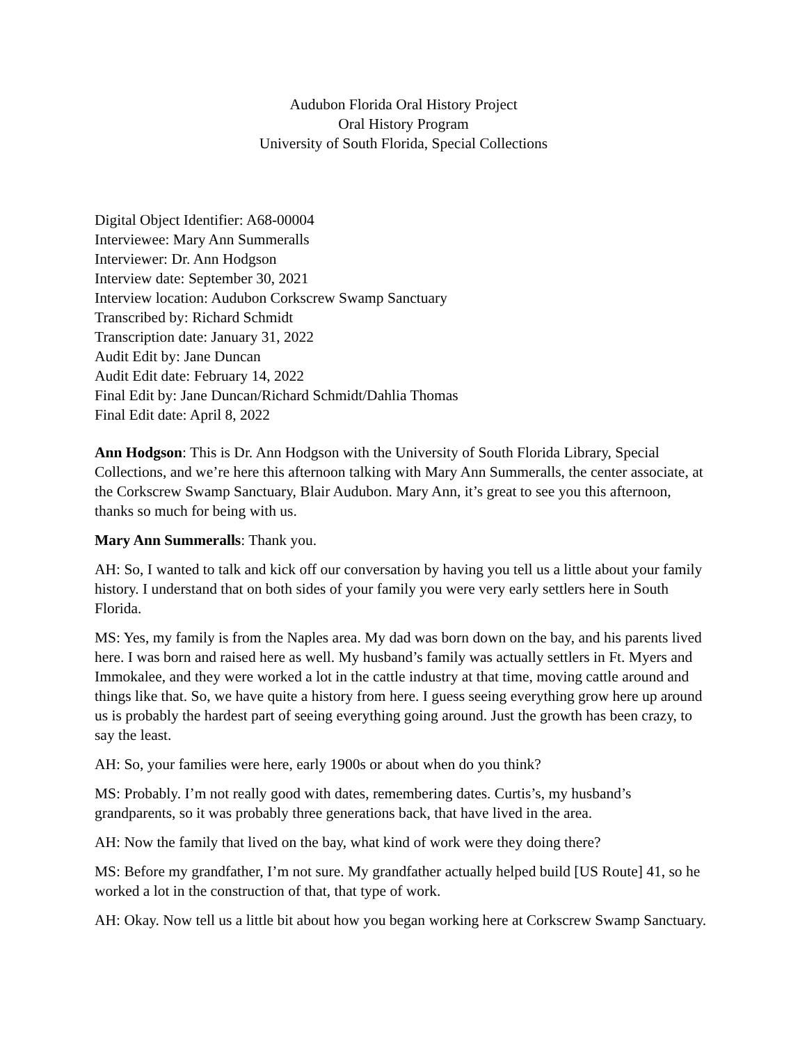Audubon Florida Oral History Project
Oral History Program
University of South Florida, Special Collections
Digital Object Identifier: A68-00004
Interviewee: Mary Ann Summeralls
Interviewer: Dr. Ann Hodgson
Interview date: September 30, 2021
Interview location: Audubon Corkscrew Swamp Sanctuary
Transcribed by: Richard Schmidt
Transcription date: January 31, 2022
Audit Edit by: Jane Duncan
Audit Edit date: February 14, 2022
Final Edit by: Jane Duncan/Richard Schmidt/Dahlia Thomas
Final Edit date: April 8, 2022
Ann Hodgson: This is Dr. Ann Hodgson with the University of South Florida Library, Special Collections, and we’re here this afternoon talking with Mary Ann Summeralls, the center associate, at the Corkscrew Swamp Sanctuary, Blair Audubon. Mary Ann, it’s great to see you this afternoon, thanks so much for being with us.
Mary Ann Summeralls: Thank you.
AH: So, I wanted to talk and kick off our conversation by having you tell us a little about your family history. I understand that on both sides of your family you were very early settlers here in South Florida.
MS: Yes, my family is from the Naples area. My dad was born down on the bay, and his parents lived here. I was born and raised here as well. My husband’s family was actually settlers in Ft. Myers and Immokalee, and they were worked a lot in the cattle industry at that time, moving cattle around and things like that. So, we have quite a history from here. I guess seeing everything grow here up around us is probably the hardest part of seeing everything going around. Just the growth has been crazy, to say the least.
AH: So, your families were here, early 1900s or about when do you think?
MS: Probably. I’m not really good with dates, remembering dates. Curtis’s, my husband’s grandparents, so it was probably three generations back, that have lived in the area.
AH: Now the family that lived on the bay, what kind of work were they doing there?
MS: Before my grandfather, I’m not sure. My grandfather actually helped build [US Route] 41, so he worked a lot in the construction of that, that type of work.
AH: Okay. Now tell us a little bit about how you began working here at Corkscrew Swamp Sanctuary.